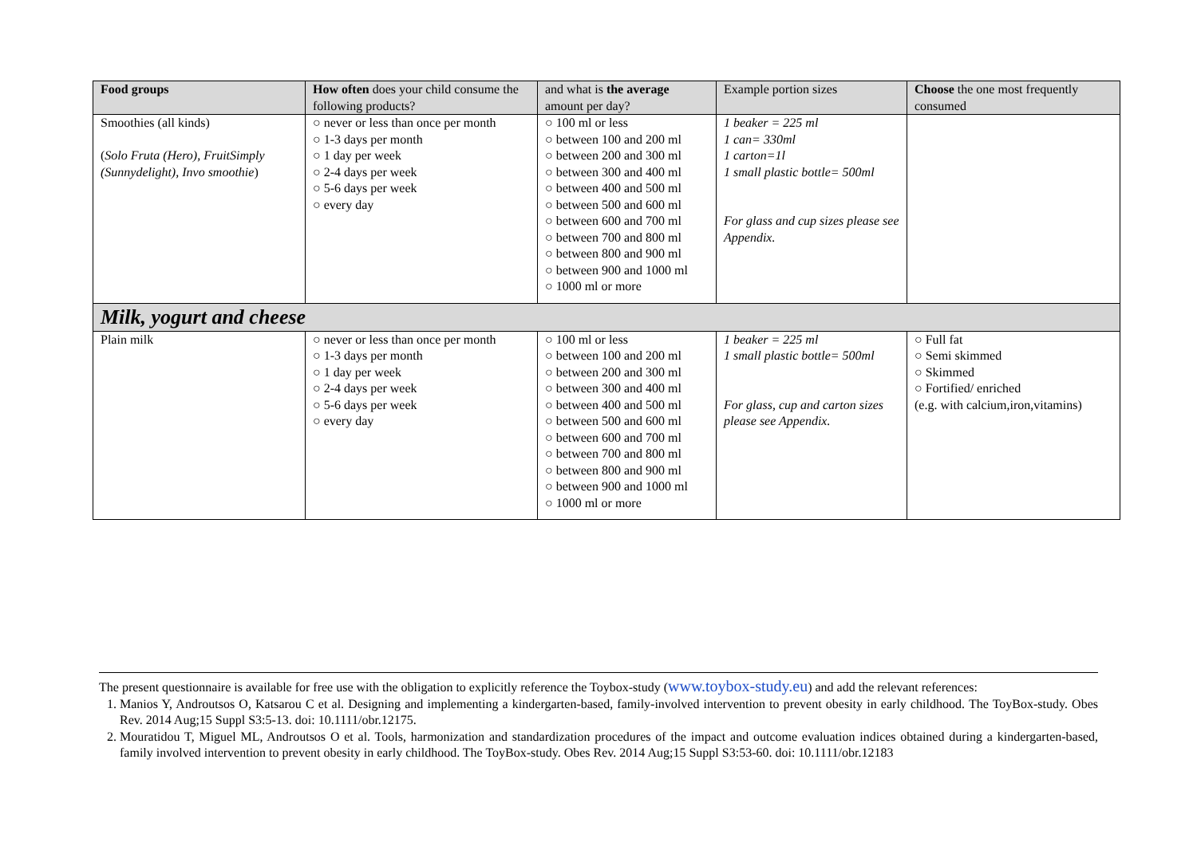| Food groups | How often does your child consume the following products? | and what is the average amount per day? | Example portion sizes | Choose the one most frequently consumed |
| --- | --- | --- | --- | --- |
| Smoothies (all kinds) ( Solo Fruta (Hero), FruitSimply (Sunnydelight), Invo smoothie ) | ○ never or less than once per month ○ 1-3 days per month ○ 1 day per week ○ 2-4 days per week ○ 5-6 days per week ○ every day | ○ 100 ml or less ○ between 100 and 200 ml ○ between 200 and 300 ml ○ between 300 and 400 ml ○ between 400 and 500 ml ○ between 500 and 600 ml ○ between 600 and 700 ml ○ between 700 and 800 ml ○ between 800 and 900 ml ○ between 900 and 1000 ml ○ 1000 ml or more | 1 beaker = 225 ml 1 can= 330ml 1 carton=1l 1 small plastic bottle= 500ml For glass and cup sizes please see Appendix. | |
| Milk, yogurt and cheese | | | | |
| Plain milk | ○ never or less than once per month ○ 1-3 days per month ○ 1 day per week ○ 2-4 days per week ○ 5-6 days per week ○ every day | ○ 100 ml or less ○ between 100 and 200 ml ○ between 200 and 300 ml ○ between 300 and 400 ml ○ between 400 and 500 ml ○ between 500 and 600 ml ○ between 600 and 700 ml ○ between 700 and 800 ml ○ between 800 and 900 ml ○ between 900 and 1000 ml ○ 1000 ml or more | 1 beaker = 225 ml 1 small plastic bottle= 500ml For glass, cup and carton sizes please see Appendix. | ○ Full fat ○ Semi skimmed ○ Skimmed ○ Fortified/ enriched (e.g. with calcium,iron,vitamins) |
The present questionnaire is available for free use with the obligation to explicitly reference the Toybox-study (www.toybox-study.eu) and add the relevant references:
1. Manios Y, Androutsos O, Katsarou C et al. Designing and implementing a kindergarten-based, family-involved intervention to prevent obesity in early childhood. The ToyBox-study. Obes Rev. 2014 Aug;15 Suppl S3:5-13. doi: 10.1111/obr.12175.
2. Mouratidou T, Miguel ML, Androutsos O et al. Tools, harmonization and standardization procedures of the impact and outcome evaluation indices obtained during a kindergarten-based, family involved intervention to prevent obesity in early childhood. The ToyBox-study. Obes Rev. 2014 Aug;15 Suppl S3:53-60. doi: 10.1111/obr.12183